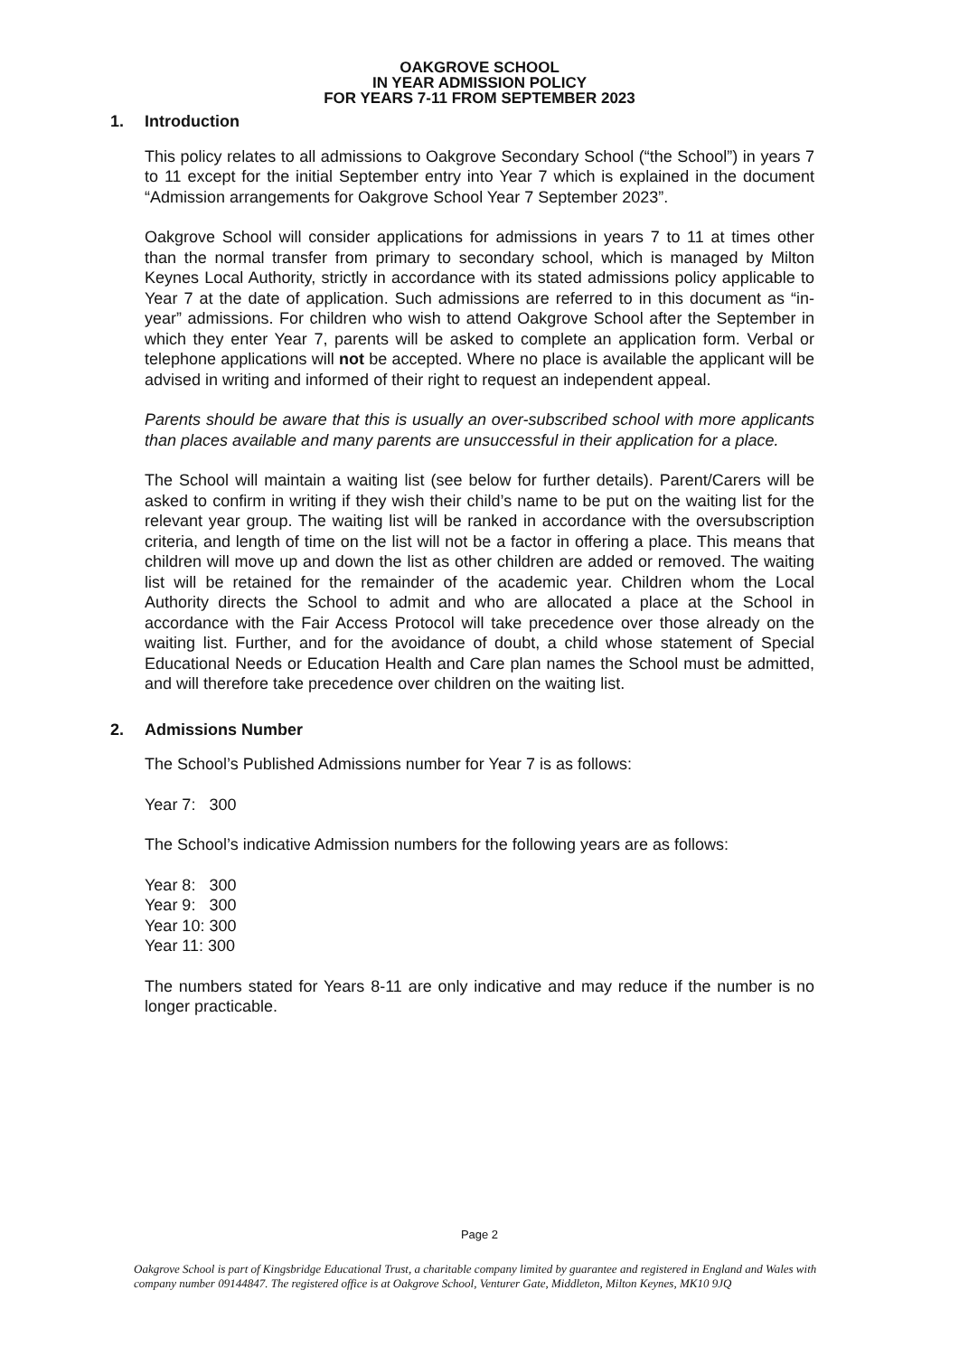OAKGROVE SCHOOL
IN YEAR ADMISSION POLICY
FOR YEARS 7-11 FROM SEPTEMBER 2023
1. Introduction
This policy relates to all admissions to Oakgrove Secondary School (“the School”) in years 7 to 11 except for the initial September entry into Year 7 which is explained in the document “Admission arrangements for Oakgrove School Year 7 September 2023”.
Oakgrove School will consider applications for admissions in years 7 to 11 at times other than the normal transfer from primary to secondary school, which is managed by Milton Keynes Local Authority, strictly in accordance with its stated admissions policy applicable to Year 7 at the date of application. Such admissions are referred to in this document as “in-year” admissions. For children who wish to attend Oakgrove School after the September in which they enter Year 7, parents will be asked to complete an application form. Verbal or telephone applications will not be accepted. Where no place is available the applicant will be advised in writing and informed of their right to request an independent appeal.
Parents should be aware that this is usually an over-subscribed school with more applicants than places available and many parents are unsuccessful in their application for a place.
The School will maintain a waiting list (see below for further details). Parent/Carers will be asked to confirm in writing if they wish their child’s name to be put on the waiting list for the relevant year group. The waiting list will be ranked in accordance with the oversubscription criteria, and length of time on the list will not be a factor in offering a place. This means that children will move up and down the list as other children are added or removed. The waiting list will be retained for the remainder of the academic year. Children whom the Local Authority directs the School to admit and who are allocated a place at the School in accordance with the Fair Access Protocol will take precedence over those already on the waiting list. Further, and for the avoidance of doubt, a child whose statement of Special Educational Needs or Education Health and Care plan names the School must be admitted, and will therefore take precedence over children on the waiting list.
2. Admissions Number
The School’s Published Admissions number for Year 7 is as follows:
Year 7: 300
The School’s indicative Admission numbers for the following years are as follows:
Year 8: 300
Year 9: 300
Year 10: 300
Year 11: 300
The numbers stated for Years 8-11 are only indicative and may reduce if the number is no longer practicable.
Page 2
Oakgrove School is part of Kingsbridge Educational Trust, a charitable company limited by guarantee and registered in England and Wales with company number 09144847. The registered office is at Oakgrove School, Venturer Gate, Middleton, Milton Keynes, MK10 9JQ